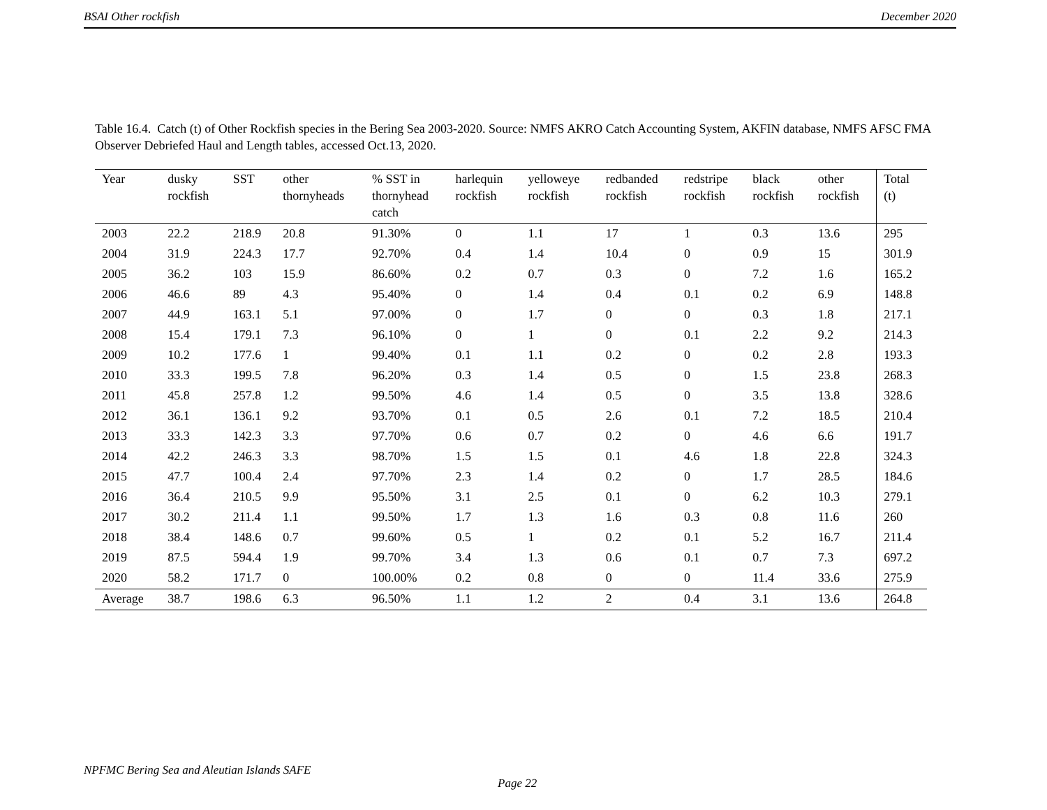BSAI Other rockfish December 2020
Table 16.4. Catch (t) of Other Rockfish species in the Bering Sea 2003-2020. Source: NMFS AKRO Catch Accounting System, AKFIN database, NMFS AFSC FMA Observer Debriefed Haul and Length tables, accessed Oct.13, 2020.
| Year | dusky rockfish | SST | other thornyheads | % SST in thornyhead catch | harlequin rockfish | yelloweye rockfish | redbanded rockfish | redstripe rockfish | black rockfish | other rockfish | Total (t) |
| --- | --- | --- | --- | --- | --- | --- | --- | --- | --- | --- | --- |
| 2003 | 22.2 | 218.9 | 20.8 | 91.30% | 0 | 1.1 | 17 | 1 | 0.3 | 13.6 | 295 |
| 2004 | 31.9 | 224.3 | 17.7 | 92.70% | 0.4 | 1.4 | 10.4 | 0 | 0.9 | 15 | 301.9 |
| 2005 | 36.2 | 103 | 15.9 | 86.60% | 0.2 | 0.7 | 0.3 | 0 | 7.2 | 1.6 | 165.2 |
| 2006 | 46.6 | 89 | 4.3 | 95.40% | 0 | 1.4 | 0.4 | 0.1 | 0.2 | 6.9 | 148.8 |
| 2007 | 44.9 | 163.1 | 5.1 | 97.00% | 0 | 1.7 | 0 | 0 | 0.3 | 1.8 | 217.1 |
| 2008 | 15.4 | 179.1 | 7.3 | 96.10% | 0 | 1 | 0 | 0.1 | 2.2 | 9.2 | 214.3 |
| 2009 | 10.2 | 177.6 | 1 | 99.40% | 0.1 | 1.1 | 0.2 | 0 | 0.2 | 2.8 | 193.3 |
| 2010 | 33.3 | 199.5 | 7.8 | 96.20% | 0.3 | 1.4 | 0.5 | 0 | 1.5 | 23.8 | 268.3 |
| 2011 | 45.8 | 257.8 | 1.2 | 99.50% | 4.6 | 1.4 | 0.5 | 0 | 3.5 | 13.8 | 328.6 |
| 2012 | 36.1 | 136.1 | 9.2 | 93.70% | 0.1 | 0.5 | 2.6 | 0.1 | 7.2 | 18.5 | 210.4 |
| 2013 | 33.3 | 142.3 | 3.3 | 97.70% | 0.6 | 0.7 | 0.2 | 0 | 4.6 | 6.6 | 191.7 |
| 2014 | 42.2 | 246.3 | 3.3 | 98.70% | 1.5 | 1.5 | 0.1 | 4.6 | 1.8 | 22.8 | 324.3 |
| 2015 | 47.7 | 100.4 | 2.4 | 97.70% | 2.3 | 1.4 | 0.2 | 0 | 1.7 | 28.5 | 184.6 |
| 2016 | 36.4 | 210.5 | 9.9 | 95.50% | 3.1 | 2.5 | 0.1 | 0 | 6.2 | 10.3 | 279.1 |
| 2017 | 30.2 | 211.4 | 1.1 | 99.50% | 1.7 | 1.3 | 1.6 | 0.3 | 0.8 | 11.6 | 260 |
| 2018 | 38.4 | 148.6 | 0.7 | 99.60% | 0.5 | 1 | 0.2 | 0.1 | 5.2 | 16.7 | 211.4 |
| 2019 | 87.5 | 594.4 | 1.9 | 99.70% | 3.4 | 1.3 | 0.6 | 0.1 | 0.7 | 7.3 | 697.2 |
| 2020 | 58.2 | 171.7 | 0 | 100.00% | 0.2 | 0.8 | 0 | 0 | 11.4 | 33.6 | 275.9 |
| Average | 38.7 | 198.6 | 6.3 | 96.50% | 1.1 | 1.2 | 2 | 0.4 | 3.1 | 13.6 | 264.8 |
NPFMC Bering Sea and Aleutian Islands SAFE
Page 22